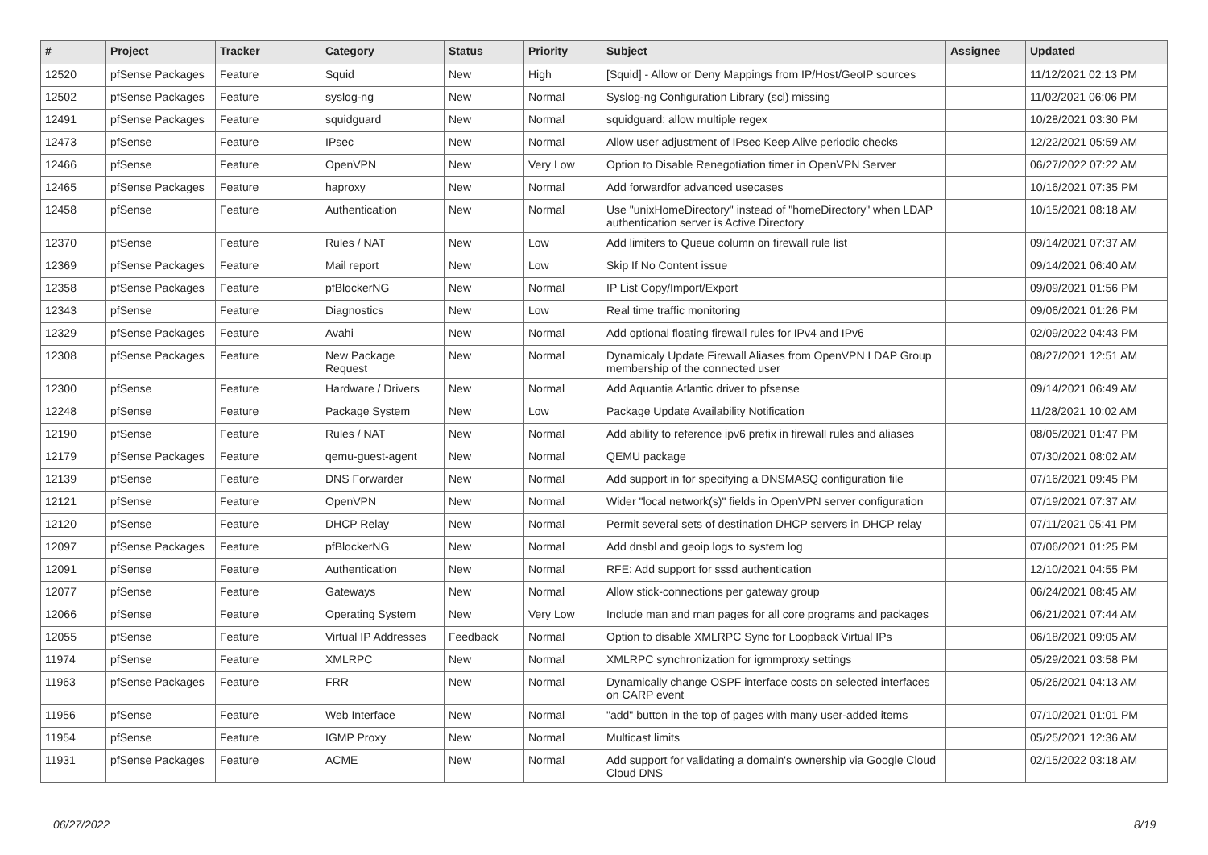| # | Project | Tracker | Category | Status | Priority | Subject | Assignee | Updated |
| --- | --- | --- | --- | --- | --- | --- | --- | --- |
| 12520 | pfSense Packages | Feature | Squid | New | High | [Squid] - Allow or Deny Mappings from IP/Host/GeoIP sources | | 11/12/2021 02:13 PM |
| 12502 | pfSense Packages | Feature | syslog-ng | New | Normal | Syslog-ng Configuration Library (scl) missing | | 11/02/2021 06:06 PM |
| 12491 | pfSense Packages | Feature | squidguard | New | Normal | squidguard: allow multiple regex | | 10/28/2021 03:30 PM |
| 12473 | pfSense | Feature | IPsec | New | Normal | Allow user adjustment of IPsec Keep Alive periodic checks | | 12/22/2021 05:59 AM |
| 12466 | pfSense | Feature | OpenVPN | New | Very Low | Option to Disable Renegotiation timer in OpenVPN Server | | 06/27/2022 07:22 AM |
| 12465 | pfSense Packages | Feature | haproxy | New | Normal | Add forwardfor advanced usecases | | 10/16/2021 07:35 PM |
| 12458 | pfSense | Feature | Authentication | New | Normal | Use "unixHomeDirectory" instead of "homeDirectory" when LDAP authentication server is Active Directory | | 10/15/2021 08:18 AM |
| 12370 | pfSense | Feature | Rules / NAT | New | Low | Add limiters to Queue column on firewall rule list | | 09/14/2021 07:37 AM |
| 12369 | pfSense Packages | Feature | Mail report | New | Low | Skip If No Content issue | | 09/14/2021 06:40 AM |
| 12358 | pfSense Packages | Feature | pfBlockerNG | New | Normal | IP List Copy/Import/Export | | 09/09/2021 01:56 PM |
| 12343 | pfSense | Feature | Diagnostics | New | Low | Real time traffic monitoring | | 09/06/2021 01:26 PM |
| 12329 | pfSense Packages | Feature | Avahi | New | Normal | Add optional floating firewall rules for IPv4 and IPv6 | | 02/09/2022 04:43 PM |
| 12308 | pfSense Packages | Feature | New Package Request | New | Normal | Dynamicaly Update Firewall Aliases from OpenVPN LDAP Group membership of the connected user | | 08/27/2021 12:51 AM |
| 12300 | pfSense | Feature | Hardware / Drivers | New | Normal | Add Aquantia Atlantic driver to pfsense | | 09/14/2021 06:49 AM |
| 12248 | pfSense | Feature | Package System | New | Low | Package Update Availability Notification | | 11/28/2021 10:02 AM |
| 12190 | pfSense | Feature | Rules / NAT | New | Normal | Add ability to reference ipv6 prefix in firewall rules and aliases | | 08/05/2021 01:47 PM |
| 12179 | pfSense Packages | Feature | qemu-guest-agent | New | Normal | QEMU package | | 07/30/2021 08:02 AM |
| 12139 | pfSense | Feature | DNS Forwarder | New | Normal | Add support in for specifying a DNSMASQ configuration file | | 07/16/2021 09:45 PM |
| 12121 | pfSense | Feature | OpenVPN | New | Normal | Wider "local network(s)" fields in OpenVPN server configuration | | 07/19/2021 07:37 AM |
| 12120 | pfSense | Feature | DHCP Relay | New | Normal | Permit several sets of destination DHCP servers in DHCP relay | | 07/11/2021 05:41 PM |
| 12097 | pfSense Packages | Feature | pfBlockerNG | New | Normal | Add dnsbl and geoip logs to system log | | 07/06/2021 01:25 PM |
| 12091 | pfSense | Feature | Authentication | New | Normal | RFE: Add support for sssd authentication | | 12/10/2021 04:55 PM |
| 12077 | pfSense | Feature | Gateways | New | Normal | Allow stick-connections per gateway group | | 06/24/2021 08:45 AM |
| 12066 | pfSense | Feature | Operating System | New | Very Low | Include man and man pages for all core programs and packages | | 06/21/2021 07:44 AM |
| 12055 | pfSense | Feature | Virtual IP Addresses | Feedback | Normal | Option to disable XMLRPC Sync for Loopback Virtual IPs | | 06/18/2021 09:05 AM |
| 11974 | pfSense | Feature | XMLRPC | New | Normal | XMLRPC synchronization for igmmproxy settings | | 05/29/2021 03:58 PM |
| 11963 | pfSense Packages | Feature | FRR | New | Normal | Dynamically change OSPF interface costs on selected interfaces on CARP event | | 05/26/2021 04:13 AM |
| 11956 | pfSense | Feature | Web Interface | New | Normal | "add" button in the top of pages with many user-added items | | 07/10/2021 01:01 PM |
| 11954 | pfSense | Feature | IGMP Proxy | New | Normal | Multicast limits | | 05/25/2021 12:36 AM |
| 11931 | pfSense Packages | Feature | ACME | New | Normal | Add support for validating a domain's ownership via Google Cloud Cloud DNS | | 02/15/2022 03:18 AM |
06/27/2022 8/19